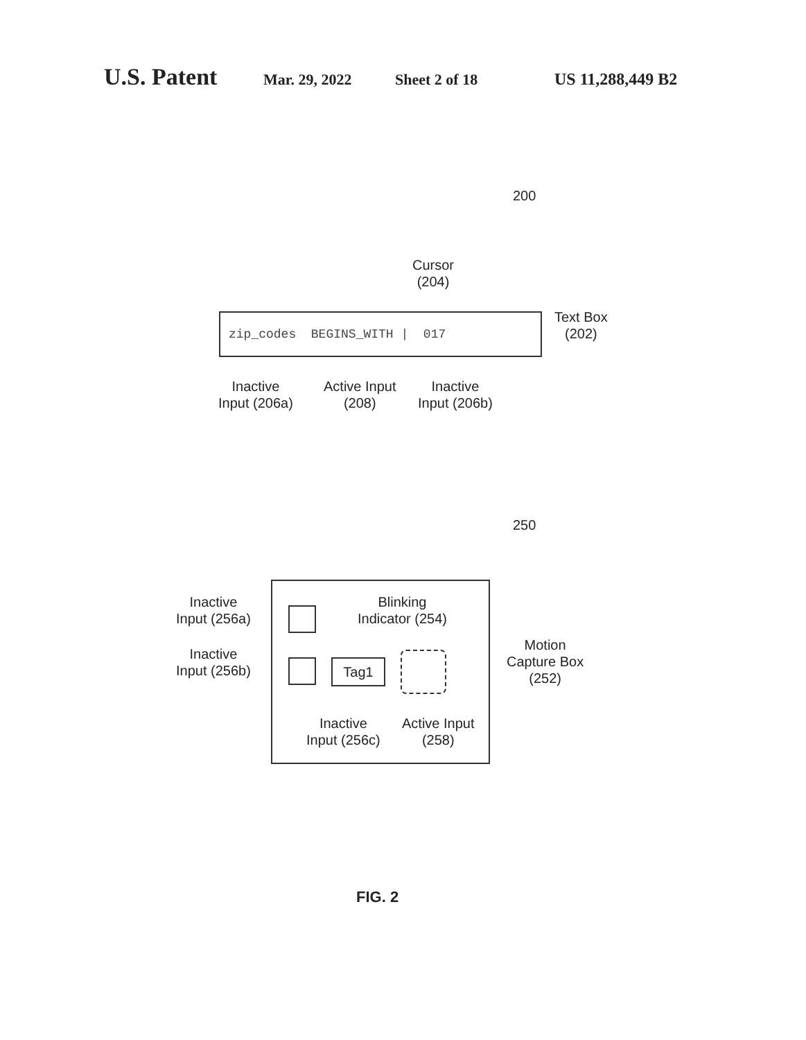U.S. Patent Mar. 29, 2022 Sheet 2 of 18 US 11,288,449 B2
200
Cursor
(204)
zip_codes BEGINS_WITH | 017
Text Box
(202)
Inactive
Input (206a)
Active Input
(208)
Inactive
Input (206b)
250
Inactive
Input (256a)
Blinking
Indicator (254)
Inactive
Input (256b)
Tag1
Motion
Capture Box
(252)
Inactive
Input (256c)
Active Input
(258)
FIG. 2